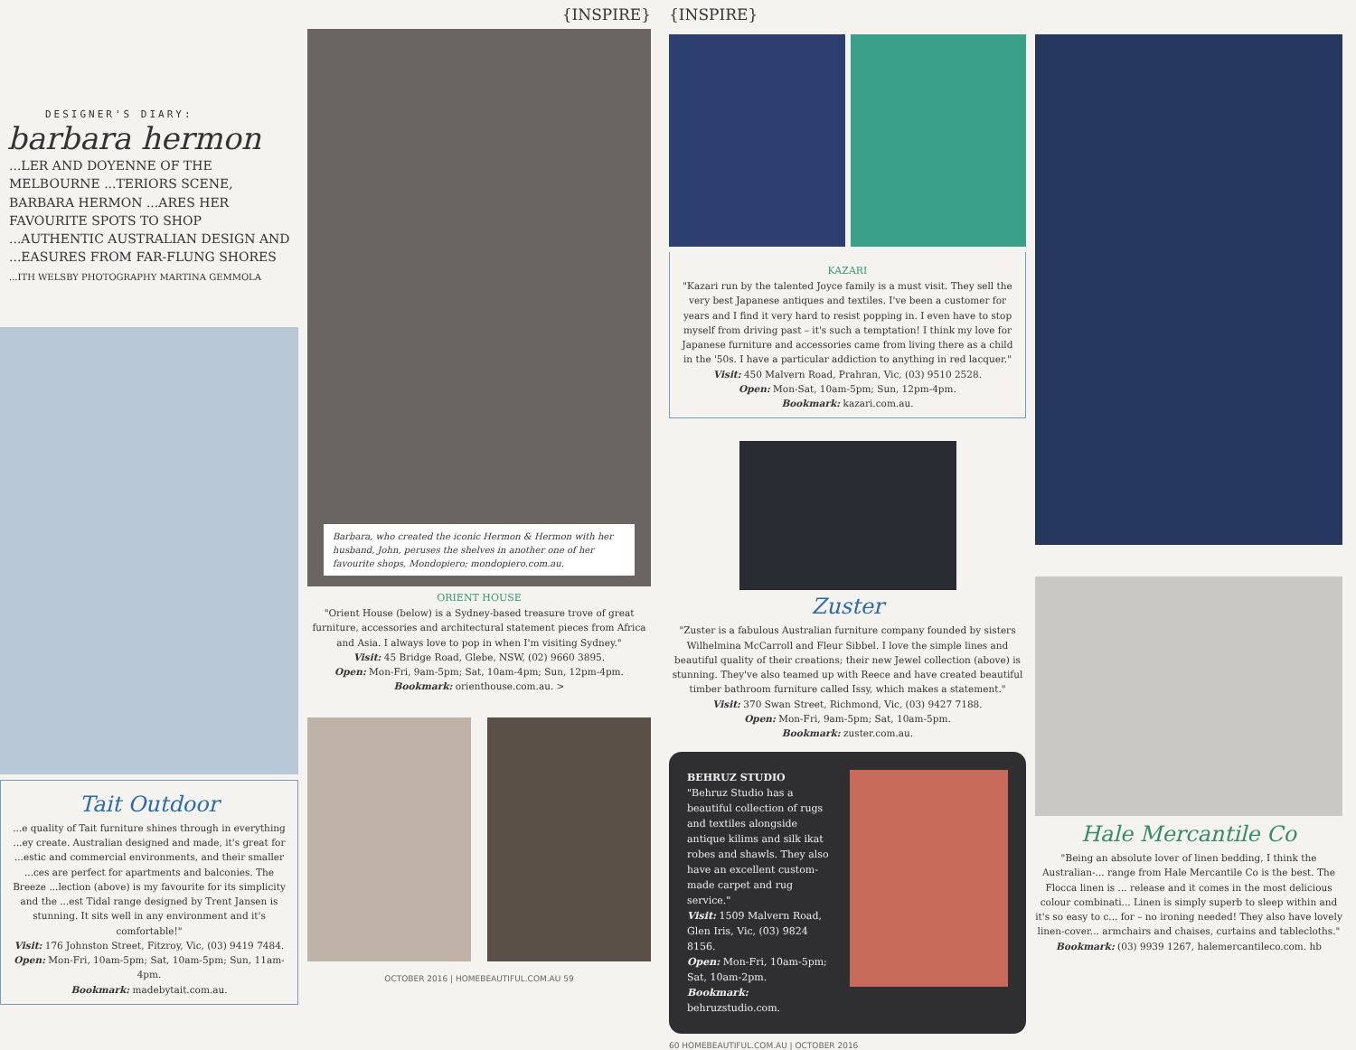DESIGNER'S DIARY:
barbara hermon
...LER AND DOYENNE OF THE MELBOURNE ...TERIORS SCENE, BARBARA HERMON ...ARES HER FAVOURITE SPOTS TO SHOP ...AUTHENTIC AUSTRALIAN DESIGN AND ...EASURES FROM FAR-FLUNG SHORES
...ITH WELSBY PHOTOGRAPHY MARTINA GEMMOLA
Tait Outdoor
...e quality of Tait furniture shines through in everything ...ey create. Australian designed and made, it's great for ...estic and commercial environments, and their smaller ...ces are perfect for apartments and balconies. The Breeze ...lection (above) is my favourite for its simplicity and the ...est Tidal range designed by Trent Jansen is stunning. It sits well in any environment and it's comfortable!"
Visit: 176 Johnston Street, Fitzroy, Vic, (03) 9419 7484.
Open: Mon-Fri, 10am-5pm; Sat, 10am-5pm; Sun, 11am-4pm.
Bookmark: madebytait.com.au.
{INSPIRE}
Barbara, who created the iconic Hermon & Hermon with her husband, John, peruses the shelves in another one of her favourite shops, Mondopiero; mondopiero.com.au.
ORIENT HOUSE
"Orient House (below) is a Sydney-based treasure trove of great furniture, accessories and architectural statement pieces from Africa and Asia. I always love to pop in when I'm visiting Sydney."
Visit: 45 Bridge Road, Glebe, NSW, (02) 9660 3895.
Open: Mon-Fri, 9am-5pm; Sat, 10am-4pm; Sun, 12pm-4pm.
Bookmark: orienthouse.com.au. >
OCTOBER 2016 | HOMEBEAUTIFUL.COM.AU 59
{INSPIRE}
KAZARI
"Kazari run by the talented Joyce family is a must visit. They sell the very best Japanese antiques and textiles. I've been a customer for years and I find it very hard to resist popping in. I even have to stop myself from driving past – it's such a temptation! I think my love for Japanese furniture and accessories came from living there as a child in the '50s. I have a particular addiction to anything in red lacquer."
Visit: 450 Malvern Road, Prahran, Vic, (03) 9510 2528.
Open: Mon-Sat, 10am-5pm; Sun, 12pm-4pm.
Bookmark: kazari.com.au.
Zuster
"Zuster is a fabulous Australian furniture company founded by sisters Wilhelmina McCarroll and Fleur Sibbel. I love the simple lines and beautiful quality of their creations; their new Jewel collection (above) is stunning. They've also teamed up with Reece and have created beautiful timber bathroom furniture called Issy, which makes a statement."
Visit: 370 Swan Street, Richmond, Vic, (03) 9427 7188.
Open: Mon-Fri, 9am-5pm; Sat, 10am-5pm.
Bookmark: zuster.com.au.
BEHRUZ STUDIO
"Behruz Studio has a beautiful collection of rugs and textiles alongside antique kilims and silk ikat robes and shawls. They also have an excellent custom-made carpet and rug service."
Visit: 1509 Malvern Road, Glen Iris, Vic, (03) 9824 8156.
Open: Mon-Fri, 10am-5pm; Sat, 10am-2pm.
Bookmark: behruzstudio.com.
60 HOMEBEAUTIFUL.COM.AU | OCTOBER 2016
Hale Mercantile Co
"Being an absolute lover of linen bedding, I think the Australian-... range from Hale Mercantile Co is the best. The Flocca linen is ... release and it comes in the most delicious colour combinati... Linen is simply superb to sleep within and it's so easy to c... for – no ironing needed! They also have lovely linen-cover... armchairs and chaises, curtains and tablecloths."
Bookmark: (03) 9939 1267, halemercantileco.com. hb